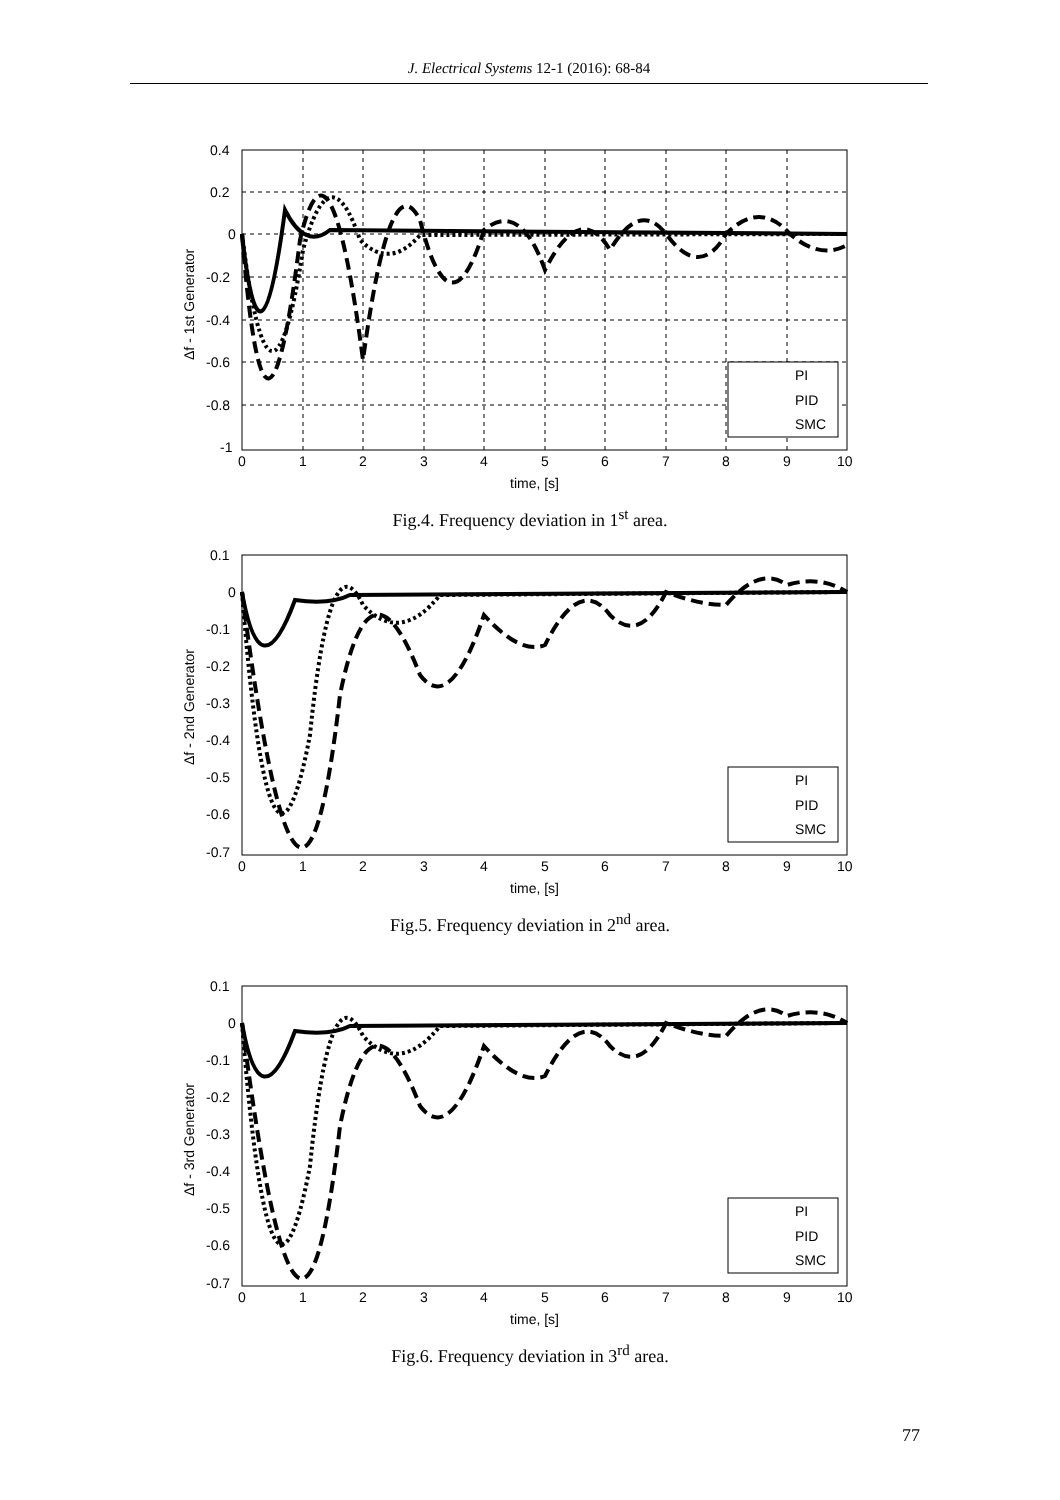J. Electrical Systems 12-1 (2016): 68-84
PI
PID
SMC
0.4
0.2
0
-0.2
-0.4
-0.6
-0.8
-1
0
1
2
3
4
5
6
7
8
9
10
time, [s]
Δf - 1st Generator
Fig.4. Frequency deviation in 1<sup>st</sup> area.
PI
PID
SMC
0.1
0
-0.1
-0.2
-0.3
-0.4
-0.5
-0.6
-0.7
0
1
2
3
4
5
6
7
8
9
10
time, [s]
Δf - 2nd Generator
Fig.5. Frequency deviation in 2<sup>nd</sup> area.
PI
PID
SMC
0.1
0
-0.1
-0.2
-0.3
-0.4
-0.5
-0.6
-0.7
0
1
2
3
4
5
6
7
8
9
10
time, [s]
Δf - 3rd Generator
Fig.6. Frequency deviation in 3<sup>rd</sup> area.
77